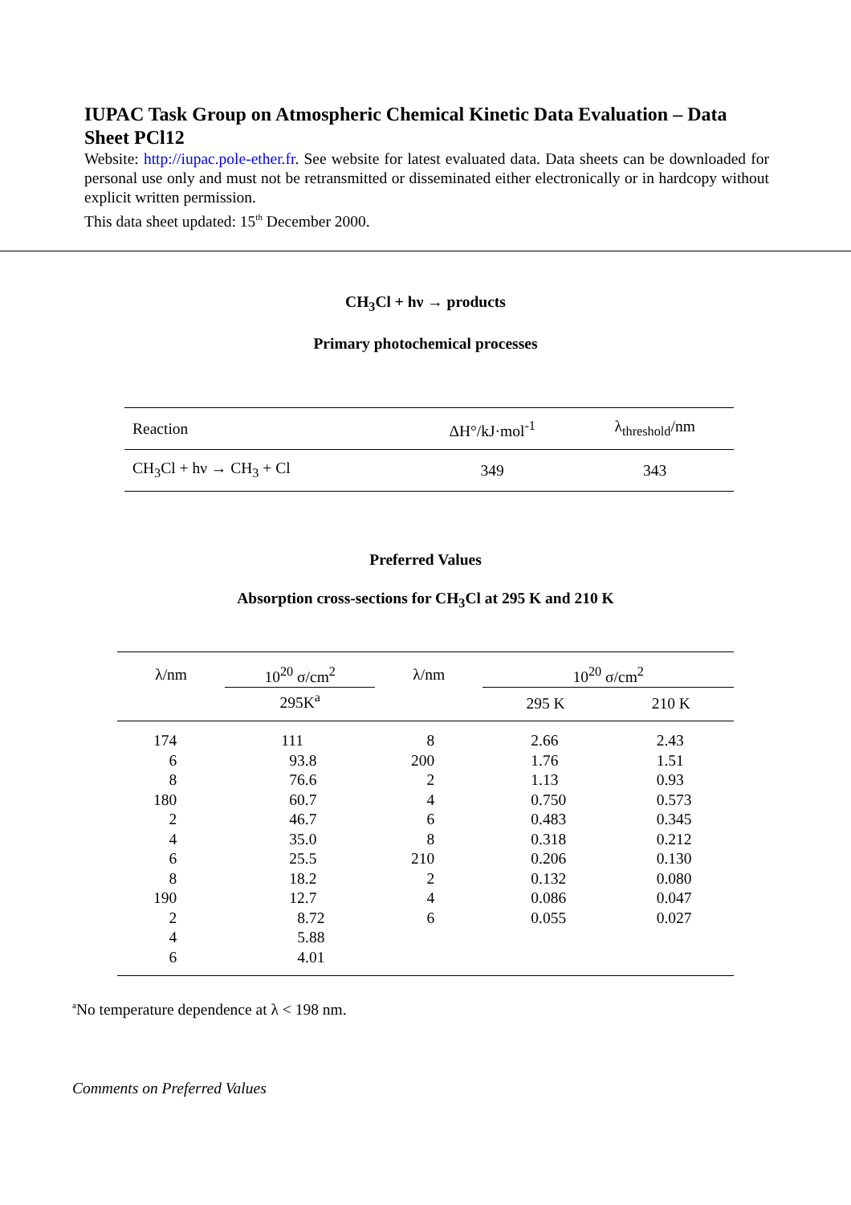IUPAC Task Group on Atmospheric Chemical Kinetic Data Evaluation – Data Sheet PCl12
Website: http://iupac.pole-ether.fr. See website for latest evaluated data. Data sheets can be downloaded for personal use only and must not be retransmitted or disseminated either electronically or in hardcopy without explicit written permission.
This data sheet updated: 15<sup>th</sup> December 2000.
CH<sub>3</sub>Cl + hν → products
Primary photochemical processes
| Reaction | ΔH°/kJ·mol<sup>-1</sup> | λ<sub>threshold</sub>/nm |
| CH<sub>3</sub>Cl + hν → CH<sub>3</sub> + Cl | 349 | 343 |
Preferred Values
Absorption cross-sections for CH<sub>3</sub>Cl at 295 K and 210 K
| λ/nm | 10<sup>20</sup> σ/cm<sup>2</sup> | λ/nm | 10<sup>20</sup> σ/cm<sup>2</sup> | |
| | 295K<sup>a</sup> | | 295 K | 210 K |
| 174 | 111 | 8 | 2.66 | 2.43 |
| 6 | 93.8 | 200 | 1.76 | 1.51 |
| 8 | 76.6 | 2 | 1.13 | 0.93 |
| 180 | 60.7 | 4 | 0.750 | 0.573 |
| 2 | 46.7 | 6 | 0.483 | 0.345 |
| 4 | 35.0 | 8 | 0.318 | 0.212 |
| 6 | 25.5 | 210 | 0.206 | 0.130 |
| 8 | 18.2 | 2 | 0.132 | 0.080 |
| 190 | 12.7 | 4 | 0.086 | 0.047 |
| 2 | 8.72 | 6 | 0.055 | 0.027 |
| 4 | 5.88 | | | |
| 6 | 4.01 | | | |
<sup>a</sup> No temperature dependence at λ < 198 nm.
Comments on Preferred Values